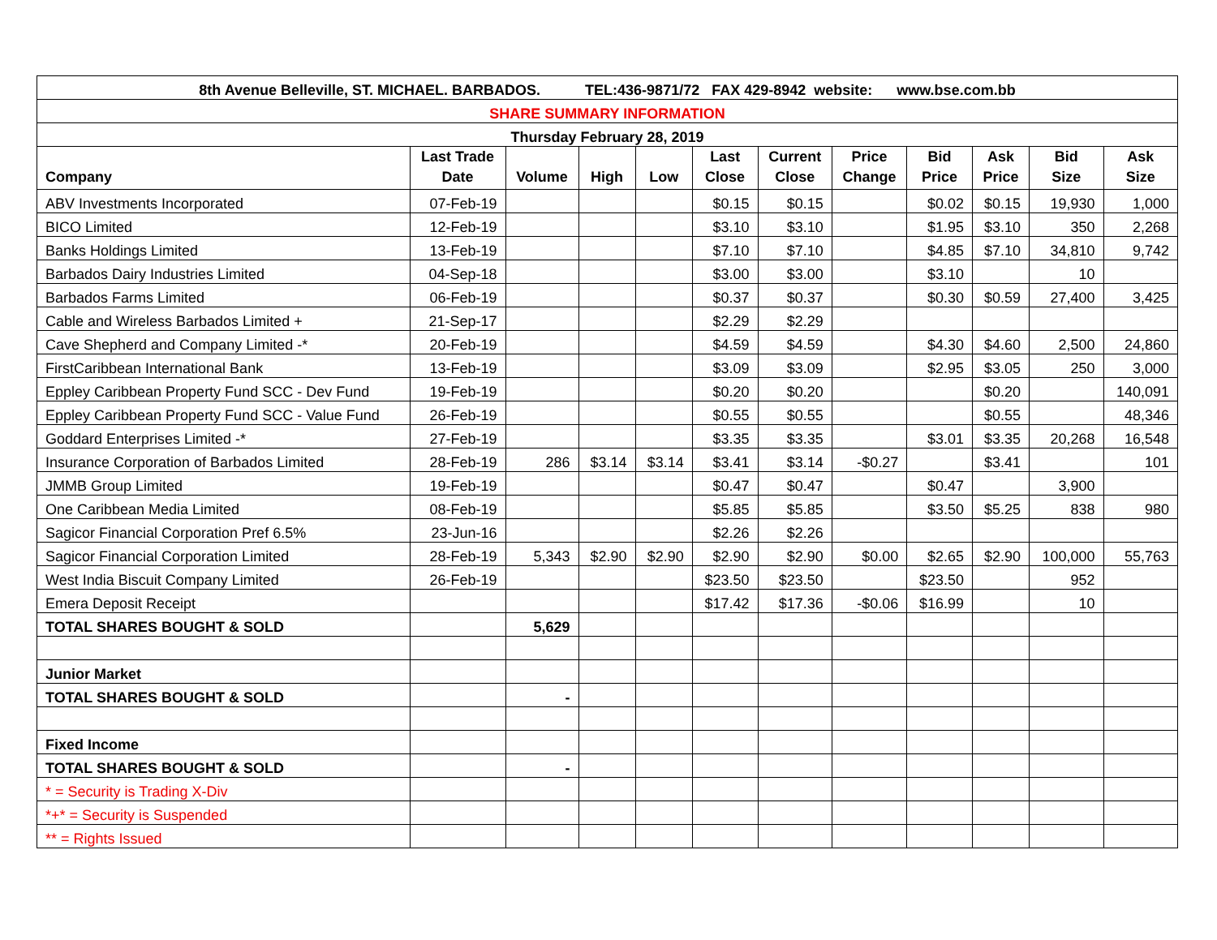| 8th Avenue Belleville, ST. MICHAEL. BARBADOS. TEL:436-9871/72 FAX 429-8942 website: www.bse.com.bb | | | | | | | | | | | |
| SHARE SUMMARY INFORMATION | | | | | | | | | | | |
| Thursday February 28, 2019 | | | | | | | | | | | |
| Company | Last Trade Date | Volume | High | Low | Last Close | Current Close | Price Change | Bid Price | Ask Price | Bid Size | Ask Size |
| ABV Investments Incorporated | 07-Feb-19 | | | | $0.15 | $0.15 | | $0.02 | $0.15 | 19,930 | 1,000 |
| BICO Limited | 12-Feb-19 | | | | $3.10 | $3.10 | | $1.95 | $3.10 | 350 | 2,268 |
| Banks Holdings Limited | 13-Feb-19 | | | | $7.10 | $7.10 | | $4.85 | $7.10 | 34,810 | 9,742 |
| Barbados Dairy Industries Limited | 04-Sep-18 | | | | $3.00 | $3.00 | | $3.10 | | 10 | |
| Barbados Farms Limited | 06-Feb-19 | | | | $0.37 | $0.37 | | $0.30 | $0.59 | 27,400 | 3,425 |
| Cable and Wireless Barbados Limited + | 21-Sep-17 | | | | $2.29 | $2.29 | | | | | |
| Cave Shepherd and Company Limited -* | 20-Feb-19 | | | | $4.59 | $4.59 | | $4.30 | $4.60 | 2,500 | 24,860 |
| FirstCaribbean International Bank | 13-Feb-19 | | | | $3.09 | $3.09 | | $2.95 | $3.05 | 250 | 3,000 |
| Eppley Caribbean Property Fund SCC - Dev Fund | 19-Feb-19 | | | | $0.20 | $0.20 | | | $0.20 | | 140,091 |
| Eppley Caribbean Property Fund SCC - Value Fund | 26-Feb-19 | | | | $0.55 | $0.55 | | | $0.55 | | 48,346 |
| Goddard Enterprises Limited -* | 27-Feb-19 | | | | $3.35 | $3.35 | | $3.01 | $3.35 | 20,268 | 16,548 |
| Insurance Corporation of Barbados Limited | 28-Feb-19 | 286 | $3.14 | $3.14 | $3.41 | $3.14 | -$0.27 | | $3.41 | | 101 |
| JMMB Group Limited | 19-Feb-19 | | | | $0.47 | $0.47 | | $0.47 | | 3,900 | |
| One Caribbean Media Limited | 08-Feb-19 | | | | $5.85 | $5.85 | | $3.50 | $5.25 | 838 | 980 |
| Sagicor Financial Corporation Pref 6.5% | 23-Jun-16 | | | | $2.26 | $2.26 | | | | | |
| Sagicor Financial Corporation Limited | 28-Feb-19 | 5,343 | $2.90 | $2.90 | $2.90 | $2.90 | $0.00 | $2.65 | $2.90 | 100,000 | 55,763 |
| West India Biscuit Company Limited | 26-Feb-19 | | | | $23.50 | $23.50 | | $23.50 | | 952 | |
| Emera Deposit Receipt | | | | | $17.42 | $17.36 | -$0.06 | $16.99 | | 10 | |
| TOTAL SHARES BOUGHT & SOLD | | 5,629 | | | | | | | | | |
| Junior Market | | | | | | | | | | | |
| TOTAL SHARES BOUGHT & SOLD | | - | | | | | | | | | |
| Fixed Income | | | | | | | | | | | |
| TOTAL SHARES BOUGHT & SOLD | | - | | | | | | | | | |
| * = Security is Trading X-Div | | | | | | | | | | | |
| *+* = Security is Suspended | | | | | | | | | | | |
| ** = Rights Issued | | | | | | | | | | | |